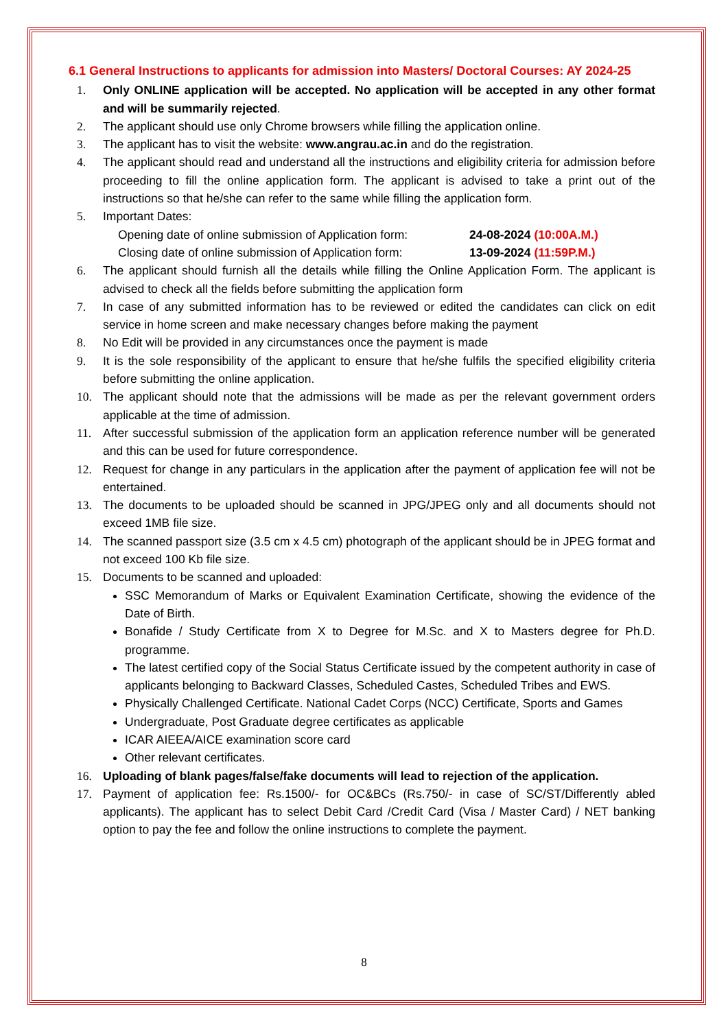6.1 General Instructions to applicants for admission into Masters/ Doctoral Courses: AY 2024-25
1. Only ONLINE application will be accepted. No application will be accepted in any other format and will be summarily rejected.
2. The applicant should use only Chrome browsers while filling the application online.
3. The applicant has to visit the website: www.angrau.ac.in and do the registration.
4. The applicant should read and understand all the instructions and eligibility criteria for admission before proceeding to fill the online application form. The applicant is advised to take a print out of the instructions so that he/she can refer to the same while filling the application form.
5. Important Dates:
Opening date of online submission of Application form: 24-08-2024 (10:00A.M.)
Closing date of online submission of Application form: 13-09-2024 (11:59P.M.)
6. The applicant should furnish all the details while filling the Online Application Form. The applicant is advised to check all the fields before submitting the application form
7. In case of any submitted information has to be reviewed or edited the candidates can click on edit service in home screen and make necessary changes before making the payment
8. No Edit will be provided in any circumstances once the payment is made
9. It is the sole responsibility of the applicant to ensure that he/she fulfils the specified eligibility criteria before submitting the online application.
10. The applicant should note that the admissions will be made as per the relevant government orders applicable at the time of admission.
11. After successful submission of the application form an application reference number will be generated and this can be used for future correspondence.
12. Request for change in any particulars in the application after the payment of application fee will not be entertained.
13. The documents to be uploaded should be scanned in JPG/JPEG only and all documents should not exceed 1MB file size.
14. The scanned passport size (3.5 cm x 4.5 cm) photograph of the applicant should be in JPEG format and not exceed 100 Kb file size.
15. Documents to be scanned and uploaded:
SSC Memorandum of Marks or Equivalent Examination Certificate, showing the evidence of the Date of Birth.
Bonafide / Study Certificate from X to Degree for M.Sc. and X to Masters degree for Ph.D. programme.
The latest certified copy of the Social Status Certificate issued by the competent authority in case of applicants belonging to Backward Classes, Scheduled Castes, Scheduled Tribes and EWS.
Physically Challenged Certificate. National Cadet Corps (NCC) Certificate, Sports and Games
Undergraduate, Post Graduate degree certificates as applicable
ICAR AIEEA/AICE examination score card
Other relevant certificates.
16. Uploading of blank pages/false/fake documents will lead to rejection of the application.
17. Payment of application fee: Rs.1500/- for OC&BCs (Rs.750/- in case of SC/ST/Differently abled applicants). The applicant has to select Debit Card /Credit Card (Visa / Master Card) / NET banking option to pay the fee and follow the online instructions to complete the payment.
8